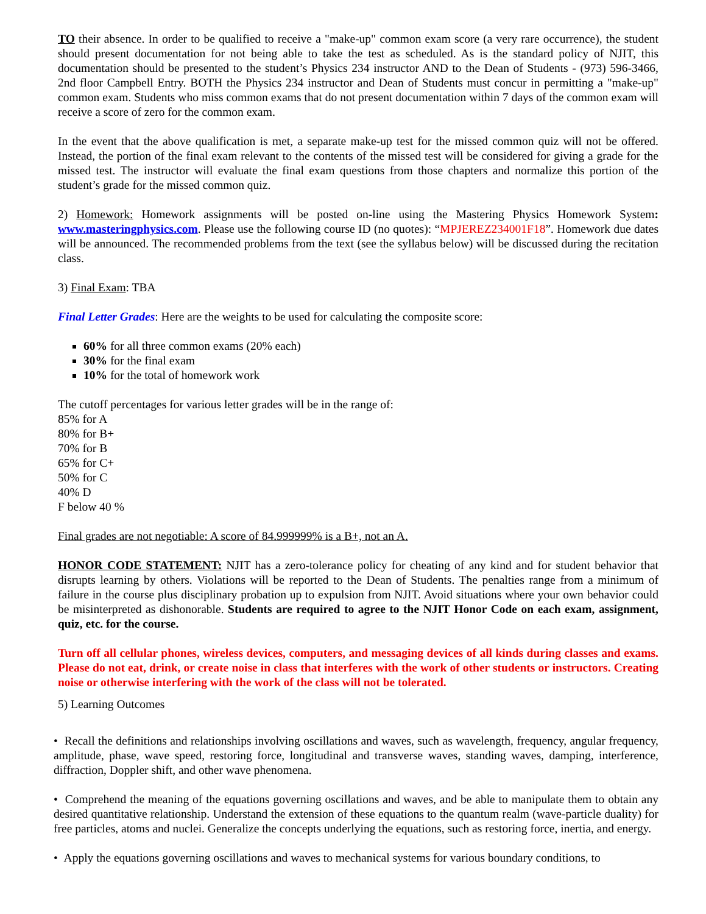TO their absence. In order to be qualified to receive a "make-up" common exam score (a very rare occurrence), the student should present documentation for not being able to take the test as scheduled. As is the standard policy of NJIT, this documentation should be presented to the student’s Physics 234 instructor AND to the Dean of Students - (973) 596-3466, 2nd floor Campbell Entry. BOTH the Physics 234 instructor and Dean of Students must concur in permitting a "make-up" common exam. Students who miss common exams that do not present documentation within 7 days of the common exam will receive a score of zero for the common exam.
In the event that the above qualification is met, a separate make-up test for the missed common quiz will not be offered. Instead, the portion of the final exam relevant to the contents of the missed test will be considered for giving a grade for the missed test. The instructor will evaluate the final exam questions from those chapters and normalize this portion of the student’s grade for the missed common quiz.
2) Homework: Homework assignments will be posted on-line using the Mastering Physics Homework System: www.masteringphysics.com. Please use the following course ID (no quotes): “MPJEREZ234001F18”. Homework due dates will be announced. The recommended problems from the text (see the syllabus below) will be discussed during the recitation class.
3) Final Exam: TBA
Final Letter Grades: Here are the weights to be used for calculating the composite score:
60% for all three common exams (20% each)
30% for the final exam
10% for the total of homework work
The cutoff percentages for various letter grades will be in the range of:
85% for A
80% for B+
70% for B
65% for C+
50% for C
40% D
F below 40 %
Final grades are not negotiable: A score of 84.999999% is a B+, not an A.
HONOR CODE STATEMENT: NJIT has a zero-tolerance policy for cheating of any kind and for student behavior that disrupts learning by others. Violations will be reported to the Dean of Students. The penalties range from a minimum of failure in the course plus disciplinary probation up to expulsion from NJIT. Avoid situations where your own behavior could be misinterpreted as dishonorable. Students are required to agree to the NJIT Honor Code on each exam, assignment, quiz, etc. for the course.
Turn off all cellular phones, wireless devices, computers, and messaging devices of all kinds during classes and exams. Please do not eat, drink, or create noise in class that interferes with the work of other students or instructors. Creating noise or otherwise interfering with the work of the class will not be tolerated.
5) Learning Outcomes
• Recall the definitions and relationships involving oscillations and waves, such as wavelength, frequency, angular frequency, amplitude, phase, wave speed, restoring force, longitudinal and transverse waves, standing waves, damping, interference, diffraction, Doppler shift, and other wave phenomena.
• Comprehend the meaning of the equations governing oscillations and waves, and be able to manipulate them to obtain any desired quantitative relationship. Understand the extension of these equations to the quantum realm (wave-particle duality) for free particles, atoms and nuclei. Generalize the concepts underlying the equations, such as restoring force, inertia, and energy.
• Apply the equations governing oscillations and waves to mechanical systems for various boundary conditions, to